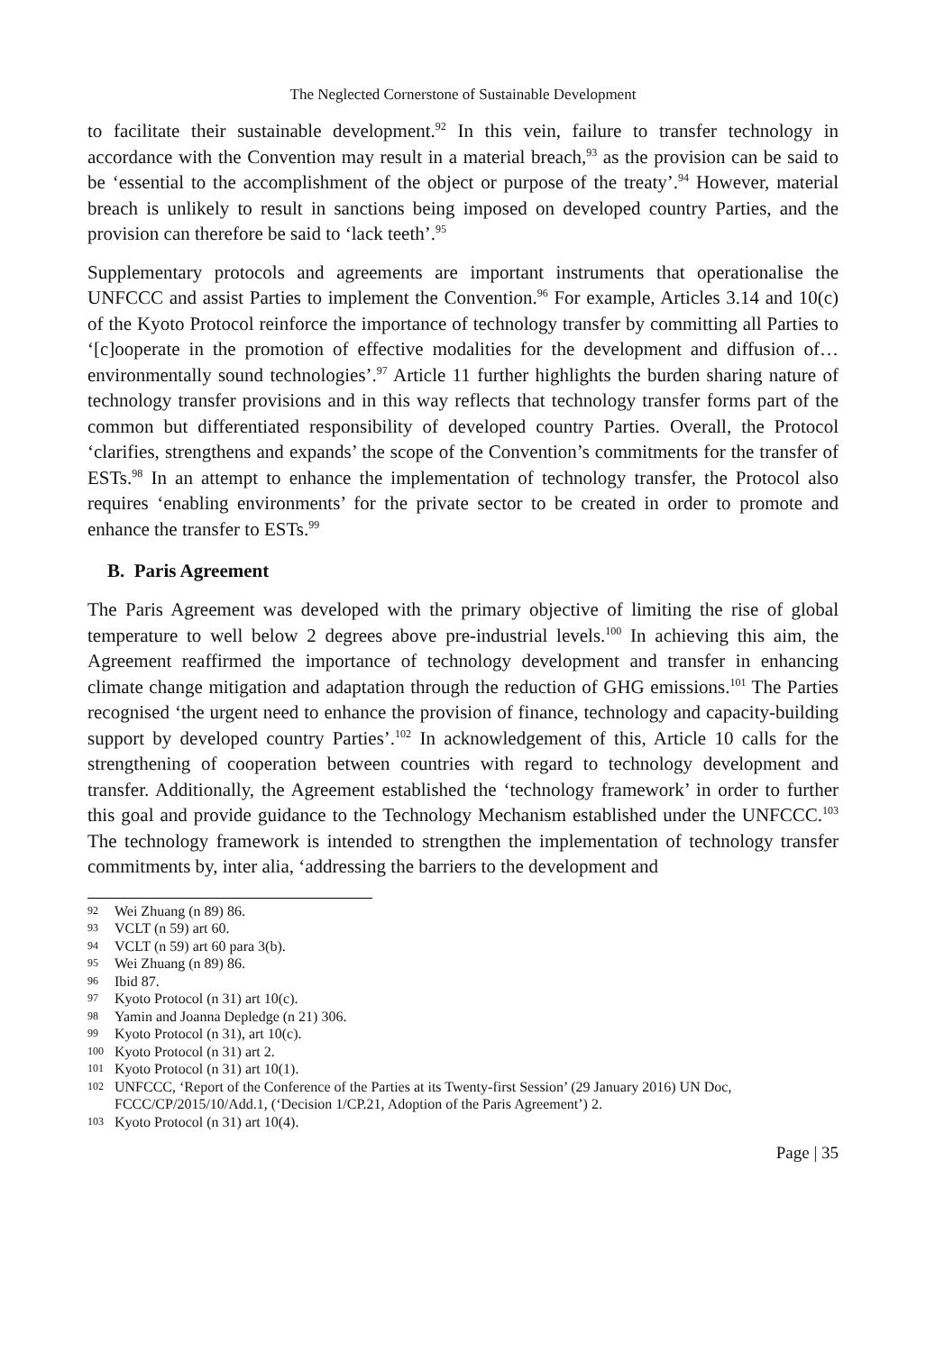The Neglected Cornerstone of Sustainable Development
to facilitate their sustainable development.<sup>92</sup> In this vein, failure to transfer technology in accordance with the Convention may result in a material breach,<sup>93</sup> as the provision can be said to be ‘essential to the accomplishment of the object or purpose of the treaty’.<sup>94</sup> However, material breach is unlikely to result in sanctions being imposed on developed country Parties, and the provision can therefore be said to ‘lack teeth’.<sup>95</sup>
Supplementary protocols and agreements are important instruments that operationalise the UNFCCC and assist Parties to implement the Convention.<sup>96</sup> For example, Articles 3.14 and 10(c) of the Kyoto Protocol reinforce the importance of technology transfer by committing all Parties to ‘[c]ooperate in the promotion of effective modalities for the development and diffusion of…environmentally sound technologies’.<sup>97</sup> Article 11 further highlights the burden sharing nature of technology transfer provisions and in this way reflects that technology transfer forms part of the common but differentiated responsibility of developed country Parties. Overall, the Protocol ‘clarifies, strengthens and expands’ the scope of the Convention’s commitments for the transfer of ESTs.<sup>98</sup> In an attempt to enhance the implementation of technology transfer, the Protocol also requires ‘enabling environments’ for the private sector to be created in order to promote and enhance the transfer to ESTs.<sup>99</sup>
B. Paris Agreement
The Paris Agreement was developed with the primary objective of limiting the rise of global temperature to well below 2 degrees above pre-industrial levels.<sup>100</sup> In achieving this aim, the Agreement reaffirmed the importance of technology development and transfer in enhancing climate change mitigation and adaptation through the reduction of GHG emissions.<sup>101</sup> The Parties recognised ‘the urgent need to enhance the provision of finance, technology and capacity-building support by developed country Parties’.<sup>102</sup> In acknowledgement of this, Article 10 calls for the strengthening of cooperation between countries with regard to technology development and transfer. Additionally, the Agreement established the ‘technology framework’ in order to further this goal and provide guidance to the Technology Mechanism established under the UNFCCC.<sup>103</sup> The technology framework is intended to strengthen the implementation of technology transfer commitments by, inter alia, ‘addressing the barriers to the development and
92 Wei Zhuang (n 89) 86.
93 VCLT (n 59) art 60.
94 VCLT (n 59) art 60 para 3(b).
95 Wei Zhuang (n 89) 86.
96 Ibid 87.
97 Kyoto Protocol (n 31) art 10(c).
98 Yamin and Joanna Depledge (n 21) 306.
99 Kyoto Protocol (n 31), art 10(c).
100 Kyoto Protocol (n 31) art 2.
101 Kyoto Protocol (n 31) art 10(1).
102 UNFCCC, ‘Report of the Conference of the Parties at its Twenty-first Session’ (29 January 2016) UN Doc, FCCC/CP/2015/10/Add.1, (‘Decision 1/CP.21, Adoption of the Paris Agreement’) 2.
103 Kyoto Protocol (n 31) art 10(4).
Page | 35